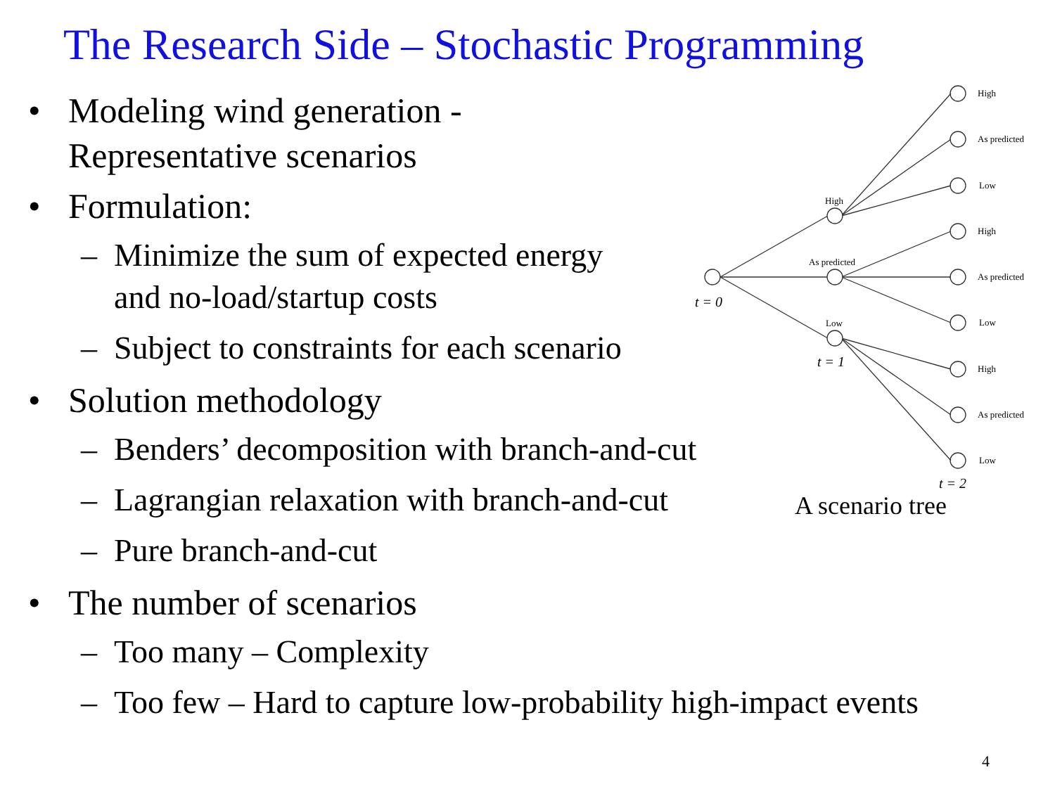The Research Side – Stochastic Programming
• Modeling wind generation -
Representative scenarios
• Formulation:
– Minimize the sum of expected energy
and no-load/startup costs
– Subject to constraints for each scenario
• Solution methodology
– Benders’ decomposition with branch-and-cut
– Lagrangian relaxation with branch-and-cut
– Pure branch-and-cut
• The number of scenarios
– Too many – Complexity
– Too few – Hard to capture low-probability high-impact events
High
As predicted
Low
High
As predicted
Low
High
As predicted
Low
High
As predicted
Low
t = 0
t = 1
t = 2
A scenario tree
4